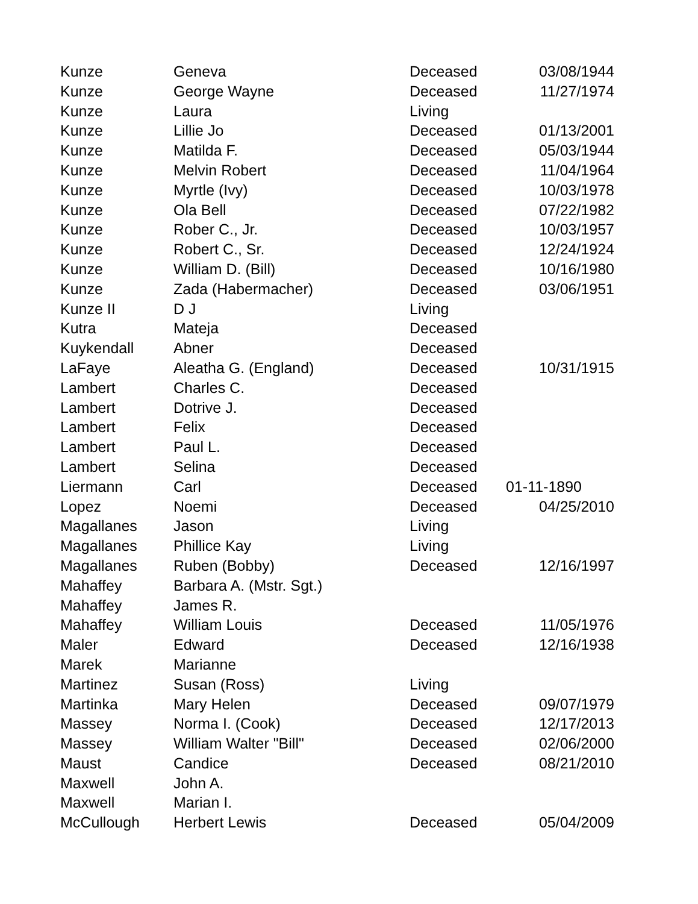| Kunze | Geneva | Deceased | 03/08/1944 |
| Kunze | George Wayne | Deceased | 11/27/1974 |
| Kunze | Laura | Living | |
| Kunze | Lillie Jo | Deceased | 01/13/2001 |
| Kunze | Matilda F. | Deceased | 05/03/1944 |
| Kunze | Melvin Robert | Deceased | 11/04/1964 |
| Kunze | Myrtle (Ivy) | Deceased | 10/03/1978 |
| Kunze | Ola Bell | Deceased | 07/22/1982 |
| Kunze | Rober C., Jr. | Deceased | 10/03/1957 |
| Kunze | Robert C., Sr. | Deceased | 12/24/1924 |
| Kunze | William D. (Bill) | Deceased | 10/16/1980 |
| Kunze | Zada (Habermacher) | Deceased | 03/06/1951 |
| Kunze II | D J | Living | |
| Kutra | Mateja | Deceased | |
| Kuykendall | Abner | Deceased | |
| LaFaye | Aleatha G. (England) | Deceased | 10/31/1915 |
| Lambert | Charles C. | Deceased | |
| Lambert | Dotrive J. | Deceased | |
| Lambert | Felix | Deceased | |
| Lambert | Paul L. | Deceased | |
| Lambert | Selina | Deceased | |
| Liermann | Carl | Deceased | 01-11-1890 |
| Lopez | Noemi | Deceased | 04/25/2010 |
| Magallanes | Jason | Living | |
| Magallanes | Phillice Kay | Living | |
| Magallanes | Ruben (Bobby) | Deceased | 12/16/1997 |
| Mahaffey | Barbara A. (Mstr. Sgt.) | | |
| Mahaffey | James R. | | |
| Mahaffey | William Louis | Deceased | 11/05/1976 |
| Maler | Edward | Deceased | 12/16/1938 |
| Marek | Marianne | | |
| Martinez | Susan (Ross) | Living | |
| Martinka | Mary Helen | Deceased | 09/07/1979 |
| Massey | Norma I. (Cook) | Deceased | 12/17/2013 |
| Massey | William Walter "Bill" | Deceased | 02/06/2000 |
| Maust | Candice | Deceased | 08/21/2010 |
| Maxwell | John A. | | |
| Maxwell | Marian I. | | |
| McCullough | Herbert Lewis | Deceased | 05/04/2009 |